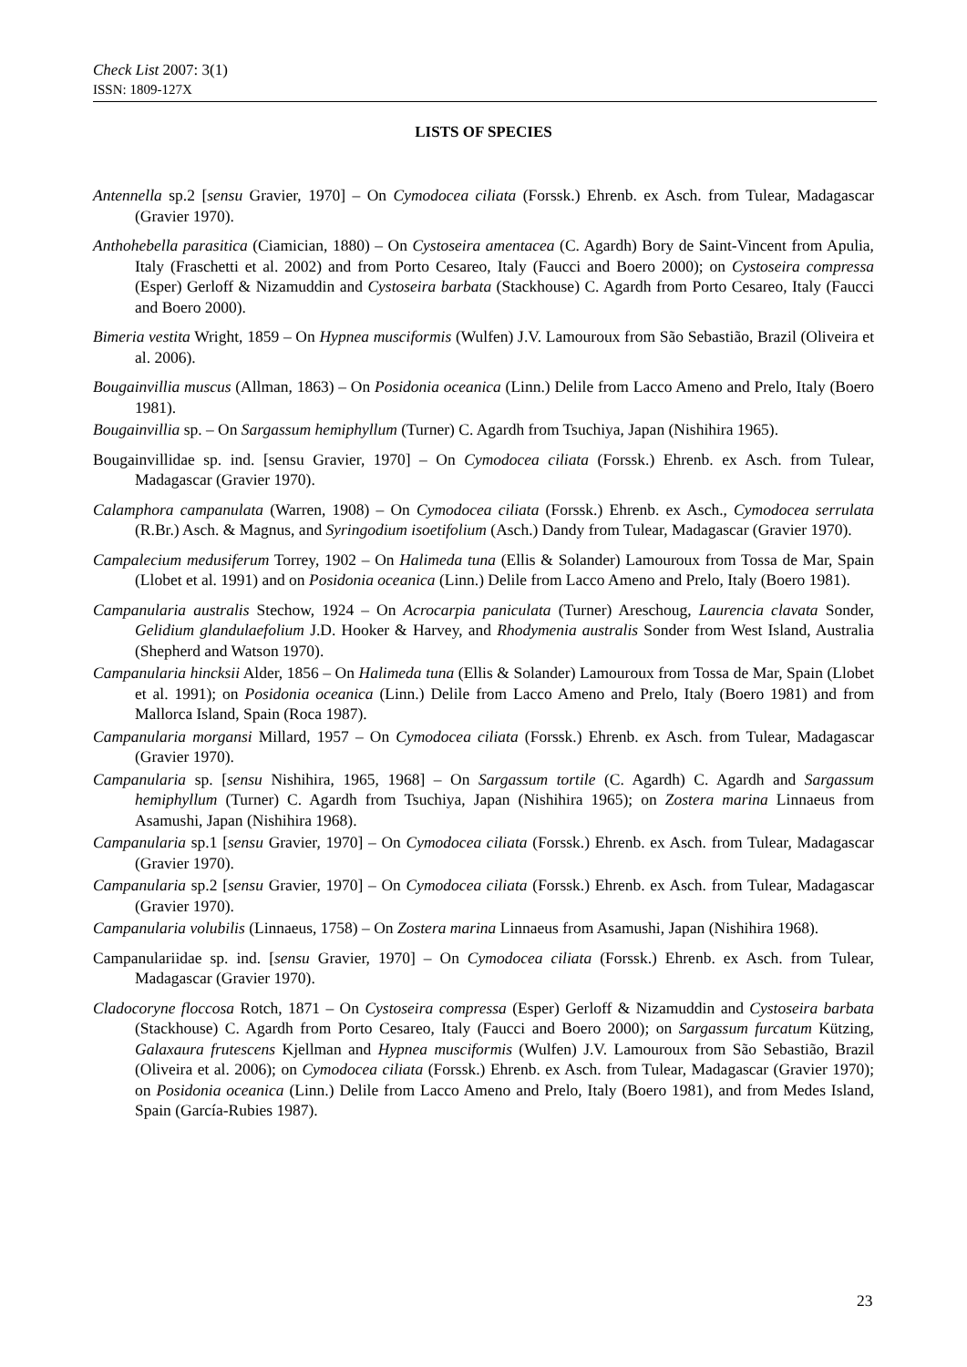Check List 2007: 3(1)
ISSN: 1809-127X
LISTS OF SPECIES
Antennella sp.2 [sensu Gravier, 1970] – On Cymodocea ciliata (Forssk.) Ehrenb. ex Asch. from Tulear, Madagascar (Gravier 1970).
Anthohebella parasitica (Ciamician, 1880) – On Cystoseira amentacea (C. Agardh) Bory de Saint-Vincent from Apulia, Italy (Fraschetti et al. 2002) and from Porto Cesareo, Italy (Faucci and Boero 2000); on Cystoseira compressa (Esper) Gerloff & Nizamuddin and Cystoseira barbata (Stackhouse) C. Agardh from Porto Cesareo, Italy (Faucci and Boero 2000).
Bimeria vestita Wright, 1859 – On Hypnea musciformis (Wulfen) J.V. Lamouroux from São Sebastião, Brazil (Oliveira et al. 2006).
Bougainvillia muscus (Allman, 1863) – On Posidonia oceanica (Linn.) Delile from Lacco Ameno and Prelo, Italy (Boero 1981).
Bougainvillia sp. – On Sargassum hemiphyllum (Turner) C. Agardh from Tsuchiya, Japan (Nishihira 1965).
Bougainvillidae sp. ind. [sensu Gravier, 1970] – On Cymodocea ciliata (Forssk.) Ehrenb. ex Asch. from Tulear, Madagascar (Gravier 1970).
Calamphora campanulata (Warren, 1908) – On Cymodocea ciliata (Forssk.) Ehrenb. ex Asch., Cymodocea serrulata (R.Br.) Asch. & Magnus, and Syringodium isoetifolium (Asch.) Dandy from Tulear, Madagascar (Gravier 1970).
Campalecium medusiferum Torrey, 1902 – On Halimeda tuna (Ellis & Solander) Lamouroux from Tossa de Mar, Spain (Llobet et al. 1991) and on Posidonia oceanica (Linn.) Delile from Lacco Ameno and Prelo, Italy (Boero 1981).
Campanularia australis Stechow, 1924 – On Acrocarpia paniculata (Turner) Areschoug, Laurencia clavata Sonder, Gelidium glandulaefolium J.D. Hooker & Harvey, and Rhodymenia australis Sonder from West Island, Australia (Shepherd and Watson 1970).
Campanularia hincksii Alder, 1856 – On Halimeda tuna (Ellis & Solander) Lamouroux from Tossa de Mar, Spain (Llobet et al. 1991); on Posidonia oceanica (Linn.) Delile from Lacco Ameno and Prelo, Italy (Boero 1981) and from Mallorca Island, Spain (Roca 1987).
Campanularia morgansi Millard, 1957 – On Cymodocea ciliata (Forssk.) Ehrenb. ex Asch. from Tulear, Madagascar (Gravier 1970).
Campanularia sp. [sensu Nishihira, 1965, 1968] – On Sargassum tortile (C. Agardh) C. Agardh and Sargassum hemiphyllum (Turner) C. Agardh from Tsuchiya, Japan (Nishihira 1965); on Zostera marina Linnaeus from Asamushi, Japan (Nishihira 1968).
Campanularia sp.1 [sensu Gravier, 1970] – On Cymodocea ciliata (Forssk.) Ehrenb. ex Asch. from Tulear, Madagascar (Gravier 1970).
Campanularia sp.2 [sensu Gravier, 1970] – On Cymodocea ciliata (Forssk.) Ehrenb. ex Asch. from Tulear, Madagascar (Gravier 1970).
Campanularia volubilis (Linnaeus, 1758) – On Zostera marina Linnaeus from Asamushi, Japan (Nishihira 1968).
Campanulariidae sp. ind. [sensu Gravier, 1970] – On Cymodocea ciliata (Forssk.) Ehrenb. ex Asch. from Tulear, Madagascar (Gravier 1970).
Cladocoryne floccosa Rotch, 1871 – On Cystoseira compressa (Esper) Gerloff & Nizamuddin and Cystoseira barbata (Stackhouse) C. Agardh from Porto Cesareo, Italy (Faucci and Boero 2000); on Sargassum furcatum Kützing, Galaxaura frutescens Kjellman and Hypnea musciformis (Wulfen) J.V. Lamouroux from São Sebastião, Brazil (Oliveira et al. 2006); on Cymodocea ciliata (Forssk.) Ehrenb. ex Asch. from Tulear, Madagascar (Gravier 1970); on Posidonia oceanica (Linn.) Delile from Lacco Ameno and Prelo, Italy (Boero 1981), and from Medes Island, Spain (García-Rubies 1987).
23